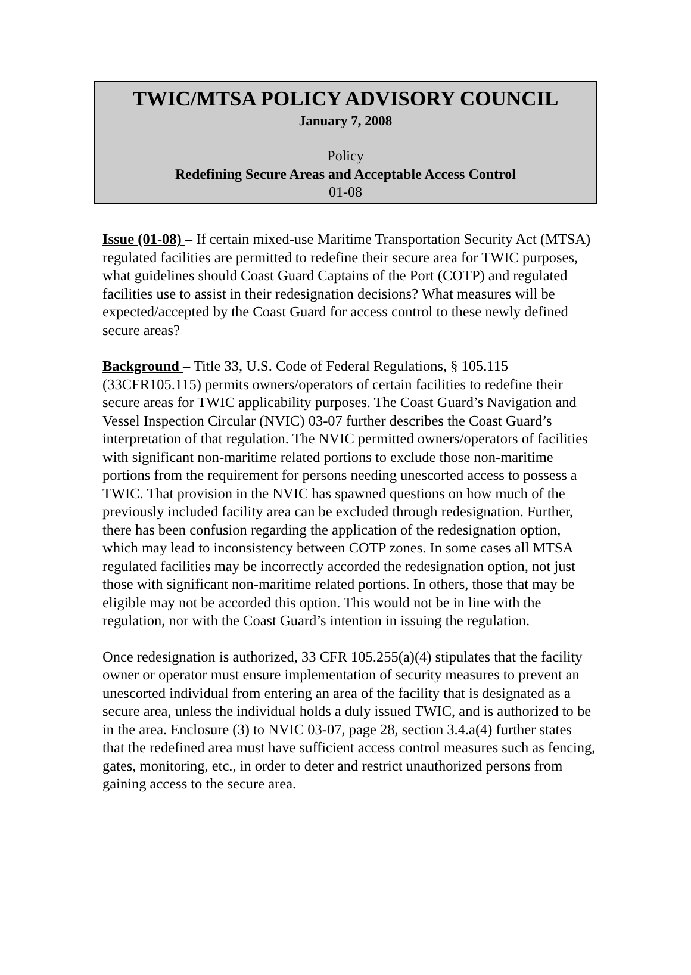TWIC/MTSA POLICY ADVISORY COUNCIL
January 7, 2008
Policy
Redefining Secure Areas and Acceptable Access Control
01-08
Issue (01-08) – If certain mixed-use Maritime Transportation Security Act (MTSA) regulated facilities are permitted to redefine their secure area for TWIC purposes, what guidelines should Coast Guard Captains of the Port (COTP) and regulated facilities use to assist in their redesignation decisions? What measures will be expected/accepted by the Coast Guard for access control to these newly defined secure areas?
Background – Title 33, U.S. Code of Federal Regulations, § 105.115 (33CFR105.115) permits owners/operators of certain facilities to redefine their secure areas for TWIC applicability purposes. The Coast Guard’s Navigation and Vessel Inspection Circular (NVIC) 03-07 further describes the Coast Guard’s interpretation of that regulation. The NVIC permitted owners/operators of facilities with significant non-maritime related portions to exclude those non-maritime portions from the requirement for persons needing unescorted access to possess a TWIC. That provision in the NVIC has spawned questions on how much of the previously included facility area can be excluded through redesignation. Further, there has been confusion regarding the application of the redesignation option, which may lead to inconsistency between COTP zones. In some cases all MTSA regulated facilities may be incorrectly accorded the redesignation option, not just those with significant non-maritime related portions. In others, those that may be eligible may not be accorded this option. This would not be in line with the regulation, nor with the Coast Guard’s intention in issuing the regulation.
Once redesignation is authorized, 33 CFR 105.255(a)(4) stipulates that the facility owner or operator must ensure implementation of security measures to prevent an unescorted individual from entering an area of the facility that is designated as a secure area, unless the individual holds a duly issued TWIC, and is authorized to be in the area. Enclosure (3) to NVIC 03-07, page 28, section 3.4.a(4) further states that the redefined area must have sufficient access control measures such as fencing, gates, monitoring, etc., in order to deter and restrict unauthorized persons from gaining access to the secure area.